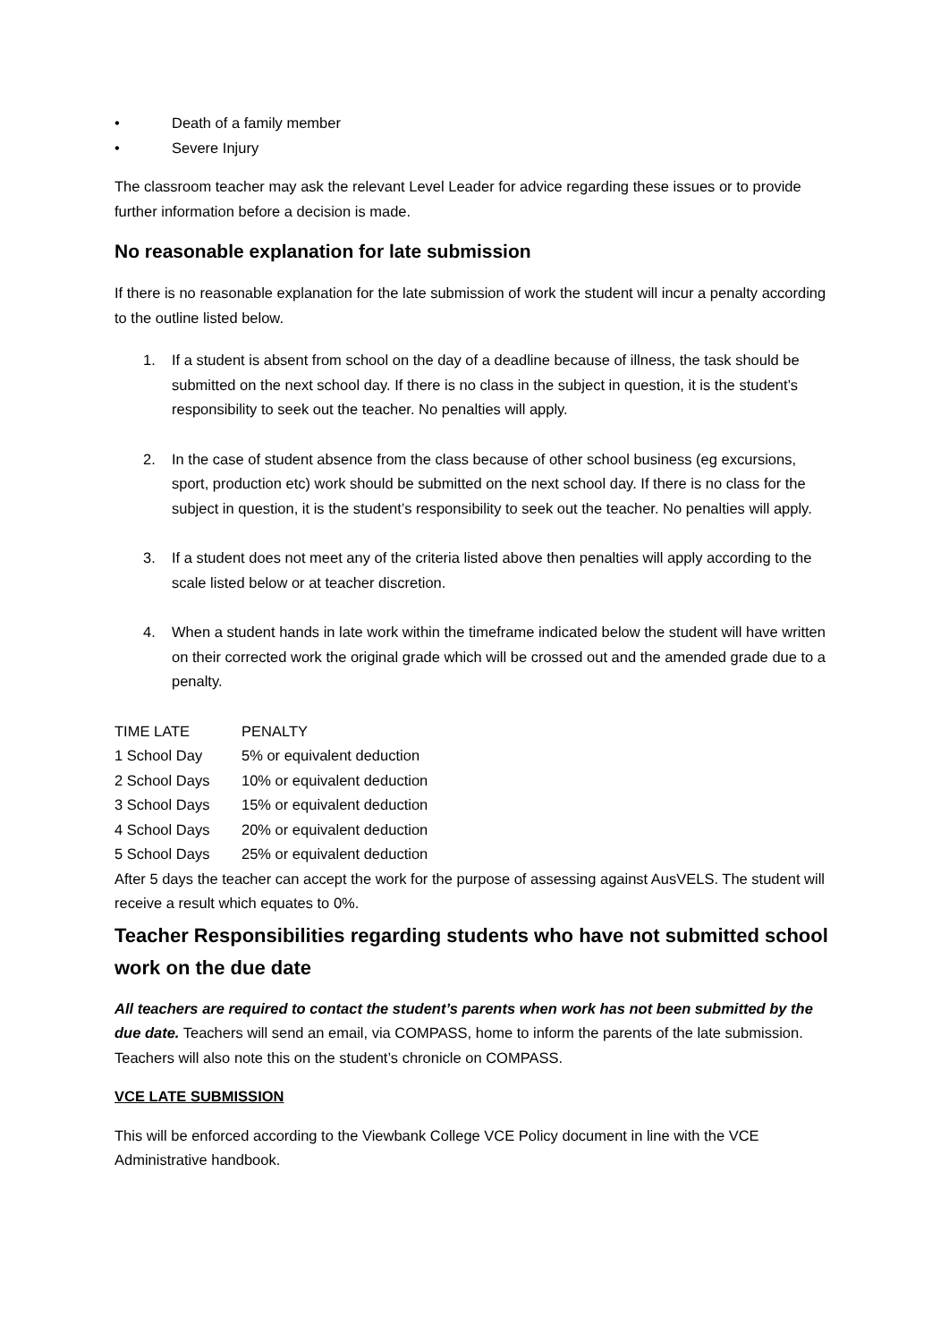• Death of a family member
• Severe Injury
The classroom teacher may ask the relevant Level Leader for advice regarding these issues or to provide further information before a decision is made.
No reasonable explanation for late submission
If there is no reasonable explanation for the late submission of work the student will incur a penalty according to the outline listed below.
1. If a student is absent from school on the day of a deadline because of illness, the task should be submitted on the next school day. If there is no class in the subject in question, it is the student’s responsibility to seek out the teacher. No penalties will apply.
2. In the case of student absence from the class because of other school business (eg excursions, sport, production etc) work should be submitted on the next school day. If there is no class for the subject in question, it is the student’s responsibility to seek out the teacher. No penalties will apply.
3. If a student does not meet any of the criteria listed above then penalties will apply according to the scale listed below or at teacher discretion.
4. When a student hands in late work within the timeframe indicated below the student will have written on their corrected work the original grade which will be crossed out and the amended grade due to a penalty.
| TIME LATE | PENALTY |
| --- | --- |
| 1 School Day | 5% or equivalent deduction |
| 2 School Days | 10% or equivalent deduction |
| 3 School Days | 15% or equivalent deduction |
| 4 School Days | 20% or equivalent deduction |
| 5 School Days | 25% or equivalent deduction |
After 5 days the teacher can accept the work for the purpose of assessing against AusVELS. The student will receive a result which equates to 0%.
Teacher Responsibilities regarding students who have not submitted school work on the due date
All teachers are required to contact the student’s parents when work has not been submitted by the due date. Teachers will send an email, via COMPASS, home to inform the parents of the late submission. Teachers will also note this on the student’s chronicle on COMPASS.
VCE LATE SUBMISSION
This will be enforced according to the Viewbank College VCE Policy document in line with the VCE Administrative handbook.